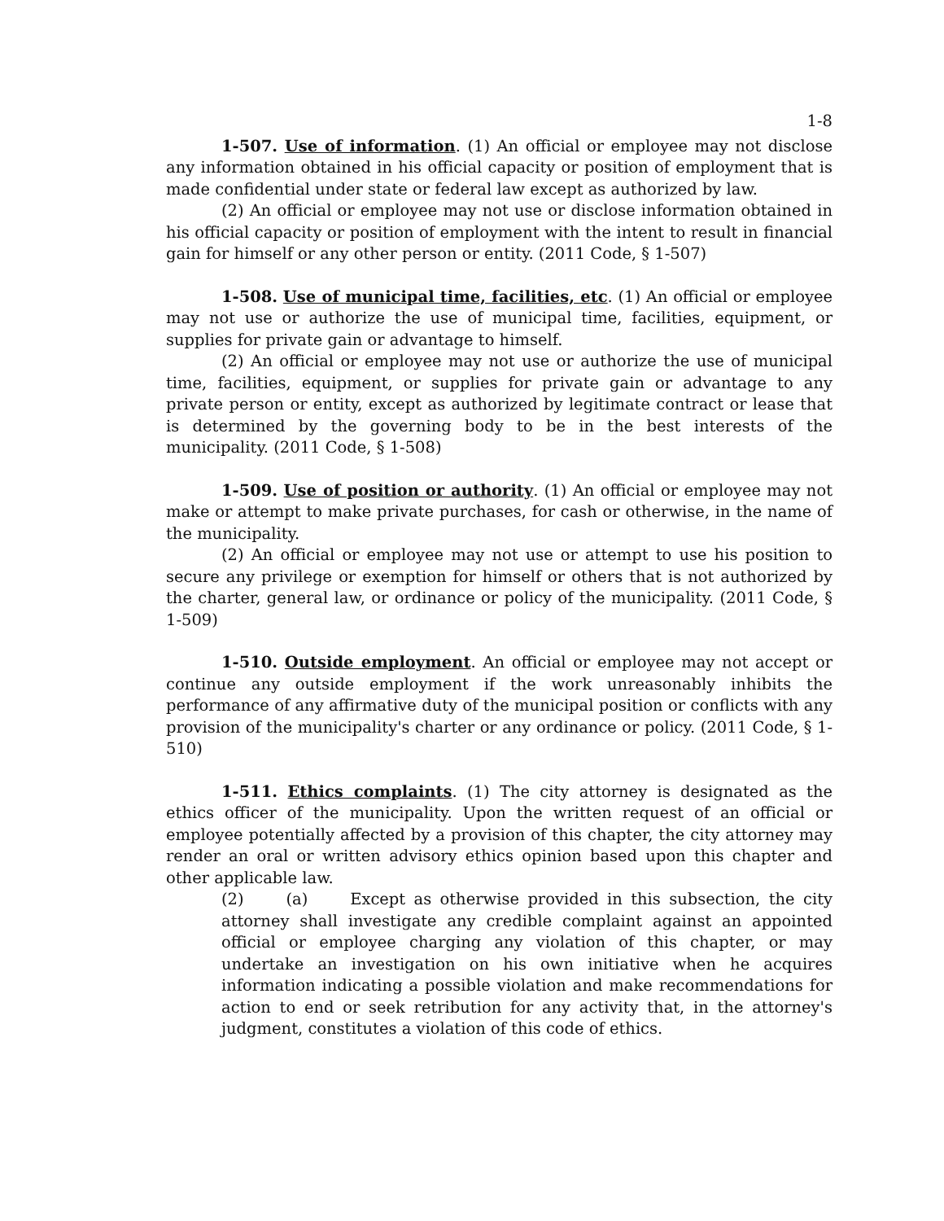1-8
1-507. Use of information. (1) An official or employee may not disclose any information obtained in his official capacity or position of employment that is made confidential under state or federal law except as authorized by law.
(2) An official or employee may not use or disclose information obtained in his official capacity or position of employment with the intent to result in financial gain for himself or any other person or entity. (2011 Code, § 1-507)
1-508. Use of municipal time, facilities, etc. (1) An official or employee may not use or authorize the use of municipal time, facilities, equipment, or supplies for private gain or advantage to himself.
(2) An official or employee may not use or authorize the use of municipal time, facilities, equipment, or supplies for private gain or advantage to any private person or entity, except as authorized by legitimate contract or lease that is determined by the governing body to be in the best interests of the municipality. (2011 Code, § 1-508)
1-509. Use of position or authority. (1) An official or employee may not make or attempt to make private purchases, for cash or otherwise, in the name of the municipality.
(2) An official or employee may not use or attempt to use his position to secure any privilege or exemption for himself or others that is not authorized by the charter, general law, or ordinance or policy of the municipality. (2011 Code, § 1-509)
1-510. Outside employment. An official or employee may not accept or continue any outside employment if the work unreasonably inhibits the performance of any affirmative duty of the municipal position or conflicts with any provision of the municipality's charter or any ordinance or policy. (2011 Code, § 1-510)
1-511. Ethics complaints. (1) The city attorney is designated as the ethics officer of the municipality. Upon the written request of an official or employee potentially affected by a provision of this chapter, the city attorney may render an oral or written advisory ethics opinion based upon this chapter and other applicable law.
(2) (a) Except as otherwise provided in this subsection, the city attorney shall investigate any credible complaint against an appointed official or employee charging any violation of this chapter, or may undertake an investigation on his own initiative when he acquires information indicating a possible violation and make recommendations for action to end or seek retribution for any activity that, in the attorney's judgment, constitutes a violation of this code of ethics.